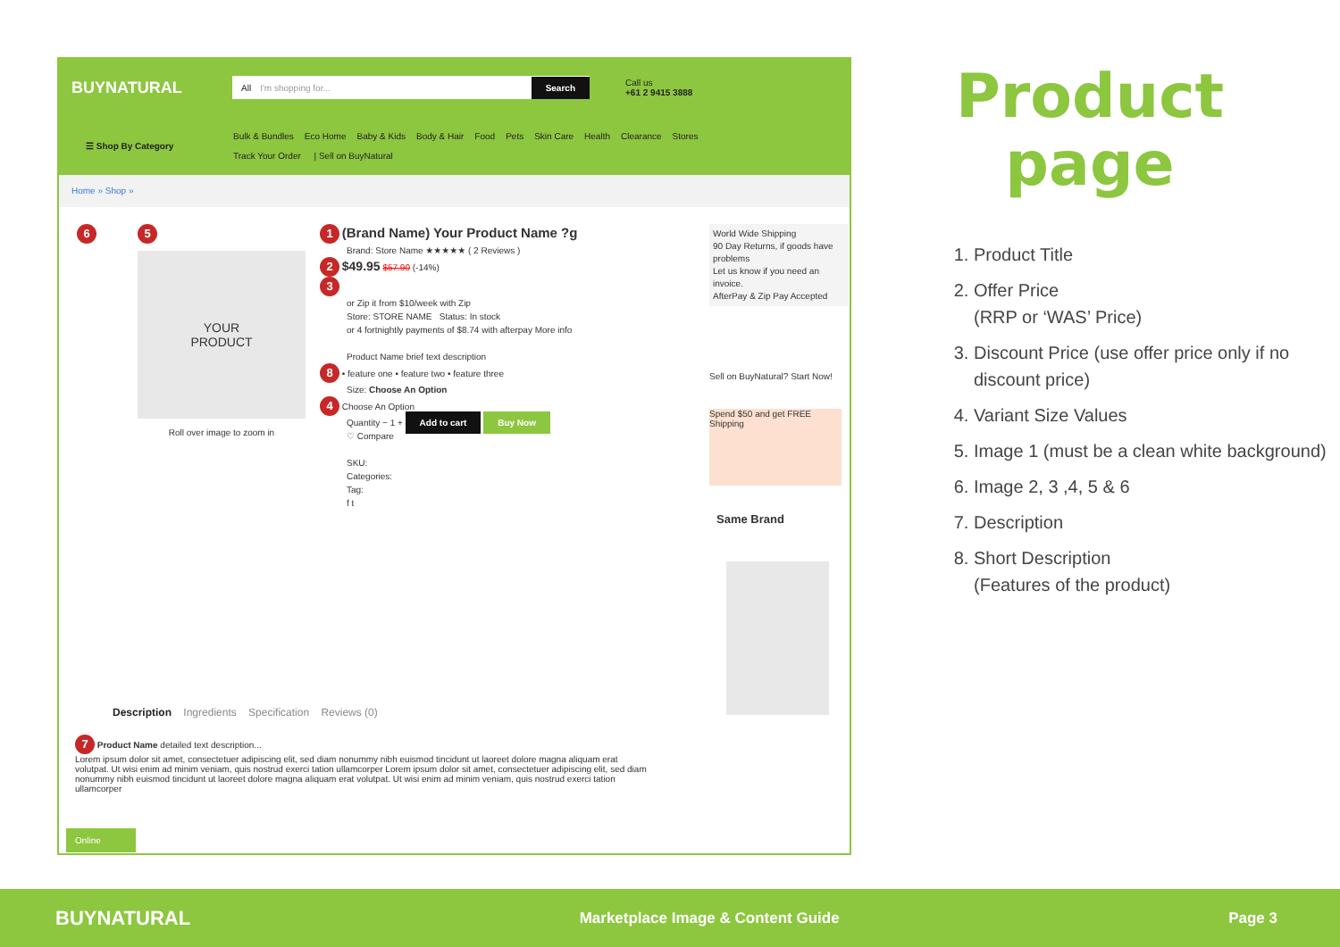BUYNATURAL
All I'm shopping for... Search
Call us
+61 2 9415 3888
☰ Shop By Category
Bulk & Bundles Eco Home Baby & Kids Body & Hair Food Pets Skin Care Health Clearance Stores
Track Your Order | Sell on BuyNatural
Home » Shop »
6
5
YOUR
PRODUCT
Roll over image to zoom in
1 (Brand Name) Your Product Name ?g
Brand: Store Name ★★★★★ ( 2 Reviews )
2 $49.95 $57.90 (-14%)
3
or Zip it from $10/week with Zip
Store: STORE NAME Status: In stock
or 4 fortnightly payments of $8.74 with afterpay More info
Product Name brief text description
8 • feature one • feature two • feature three
Size: Choose An Option
4 Choose An Option
Quantity − 1 + Add to cart Buy Now
♡ Compare
SKU:
Categories:
Tag:
f t
World Wide Shipping
90 Day Returns, if goods have problems
Let us know if you need an invoice.
AfterPay & Zip Pay Accepted
Sell on BuyNatural? Start Now!
Spend $50 and get FREE Shipping
Same Brand
Description Ingredients Specification Reviews (0)
7 Product Name detailed text description...
Lorem ipsum dolor sit amet, consectetuer adipiscing elit, sed diam nonummy nibh euismod tincidunt ut laoreet dolore magna aliquam erat volutpat. Ut wisi enim ad minim veniam, quis nostrud exerci tation ullamcorper Lorem ipsum dolor sit amet, consectetuer adipiscing elit, sed diam nonummy nibh euismod tincidunt ut laoreet dolore magna aliquam erat volutpat. Ut wisi enim ad minim veniam, quis nostrud exerci tation ullamcorper
Online
Product page
1. Product Title
2. Offer Price
(RRP or ‘WAS’ Price)
3. Discount Price (use offer price only if no discount price)
4. Variant Size Values
5. Image 1 (must be a clean white background)
6. Image 2, 3 ,4, 5 & 6
7. Description
8. Short Description
(Features of the product)
BUYNATURAL Marketplace Image & Content Guide Page 3